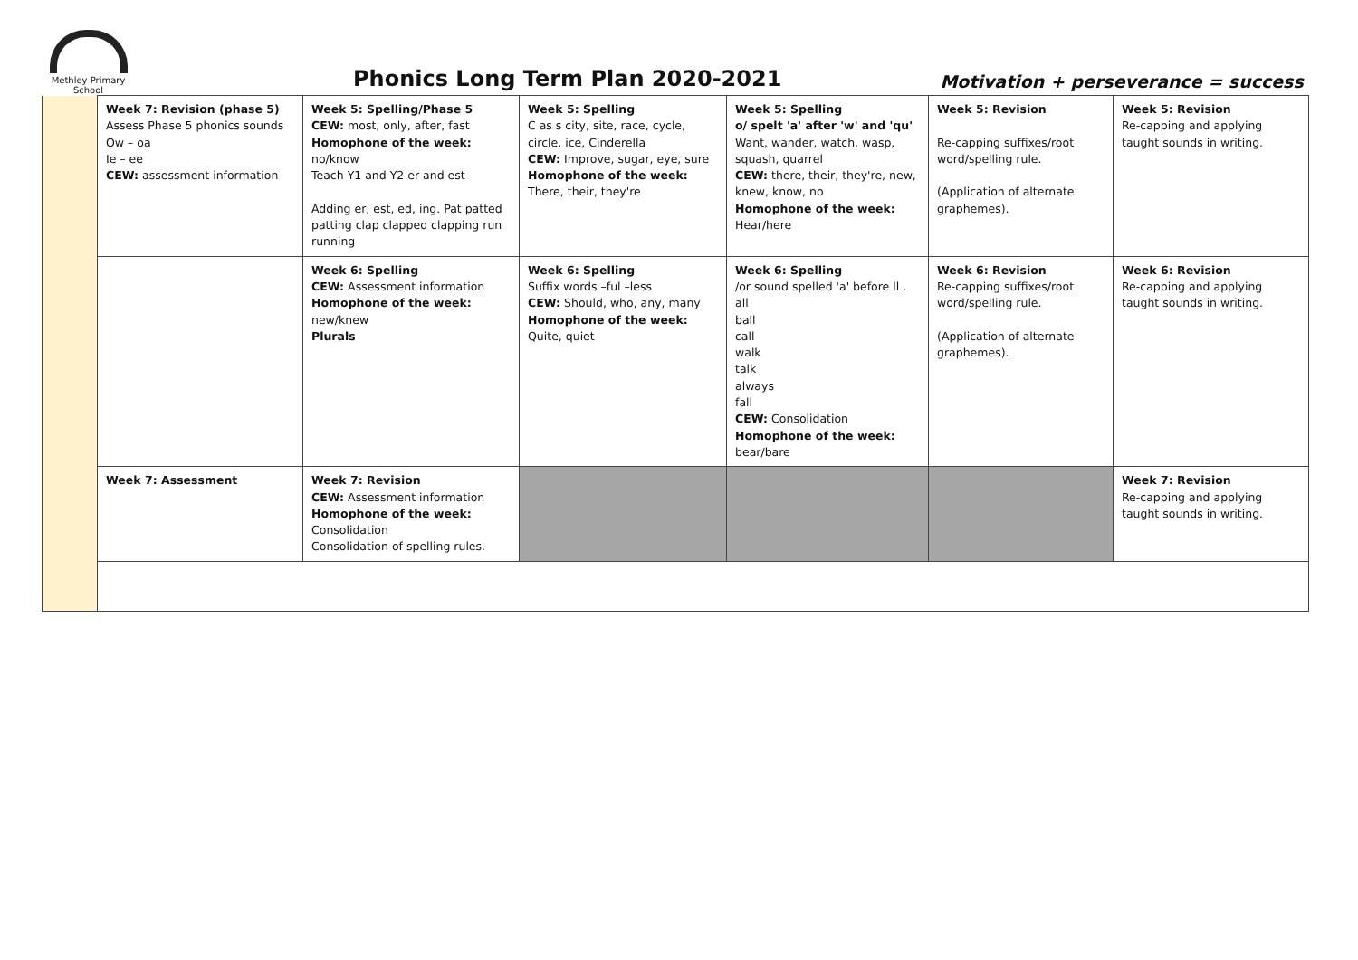Methley Primary
School
Phonics Long Term Plan 2020-2021
Motivation + perseverance = success
| | Week 7: Revision (phase 5) Assess Phase 5 phonics sounds Ow – oa Ie – ee CEW: assessment information | Week 5: Spelling/Phase 5 CEW: most, only, after, fast Homophone of the week: no/know Teach Y1 and Y2 er and est Adding er, est, ed, ing. Pat patted patting clap clapped clapping run running | Week 5: Spelling C as s city, site, race, cycle, circle, ice, Cinderella CEW: Improve, sugar, eye, sure Homophone of the week: There, their, they're | Week 5: Spelling o/ spelt 'a' after 'w' and 'qu' Want, wander, watch, wasp, squash, quarrel CEW: there, their, they're, new, knew, know, no Homophone of the week: Hear/here | Week 5: Revision Re-capping suffixes/root word/spelling rule. (Application of alternate graphemes). | Week 5: Revision Re-capping and applying taught sounds in writing. |
| | | Week 6: Spelling CEW: Assessment information Homophone of the week: new/knew Plurals | Week 6: Spelling Suffix words –ful –less CEW: Should, who, any, many Homophone of the week: Quite, quiet | Week 6: Spelling /or sound spelled 'a' before ll . all ball call walk talk always fall CEW: Consolidation Homophone of the week: bear/bare | Week 6: Revision Re-capping suffixes/root word/spelling rule. (Application of alternate graphemes). | Week 6: Revision Re-capping and applying taught sounds in writing. |
| | Week 7: Assessment | Week 7: Revision CEW: Assessment information Homophone of the week: Consolidation Consolidation of spelling rules. | | | | Week 7: Revision Re-capping and applying taught sounds in writing. |